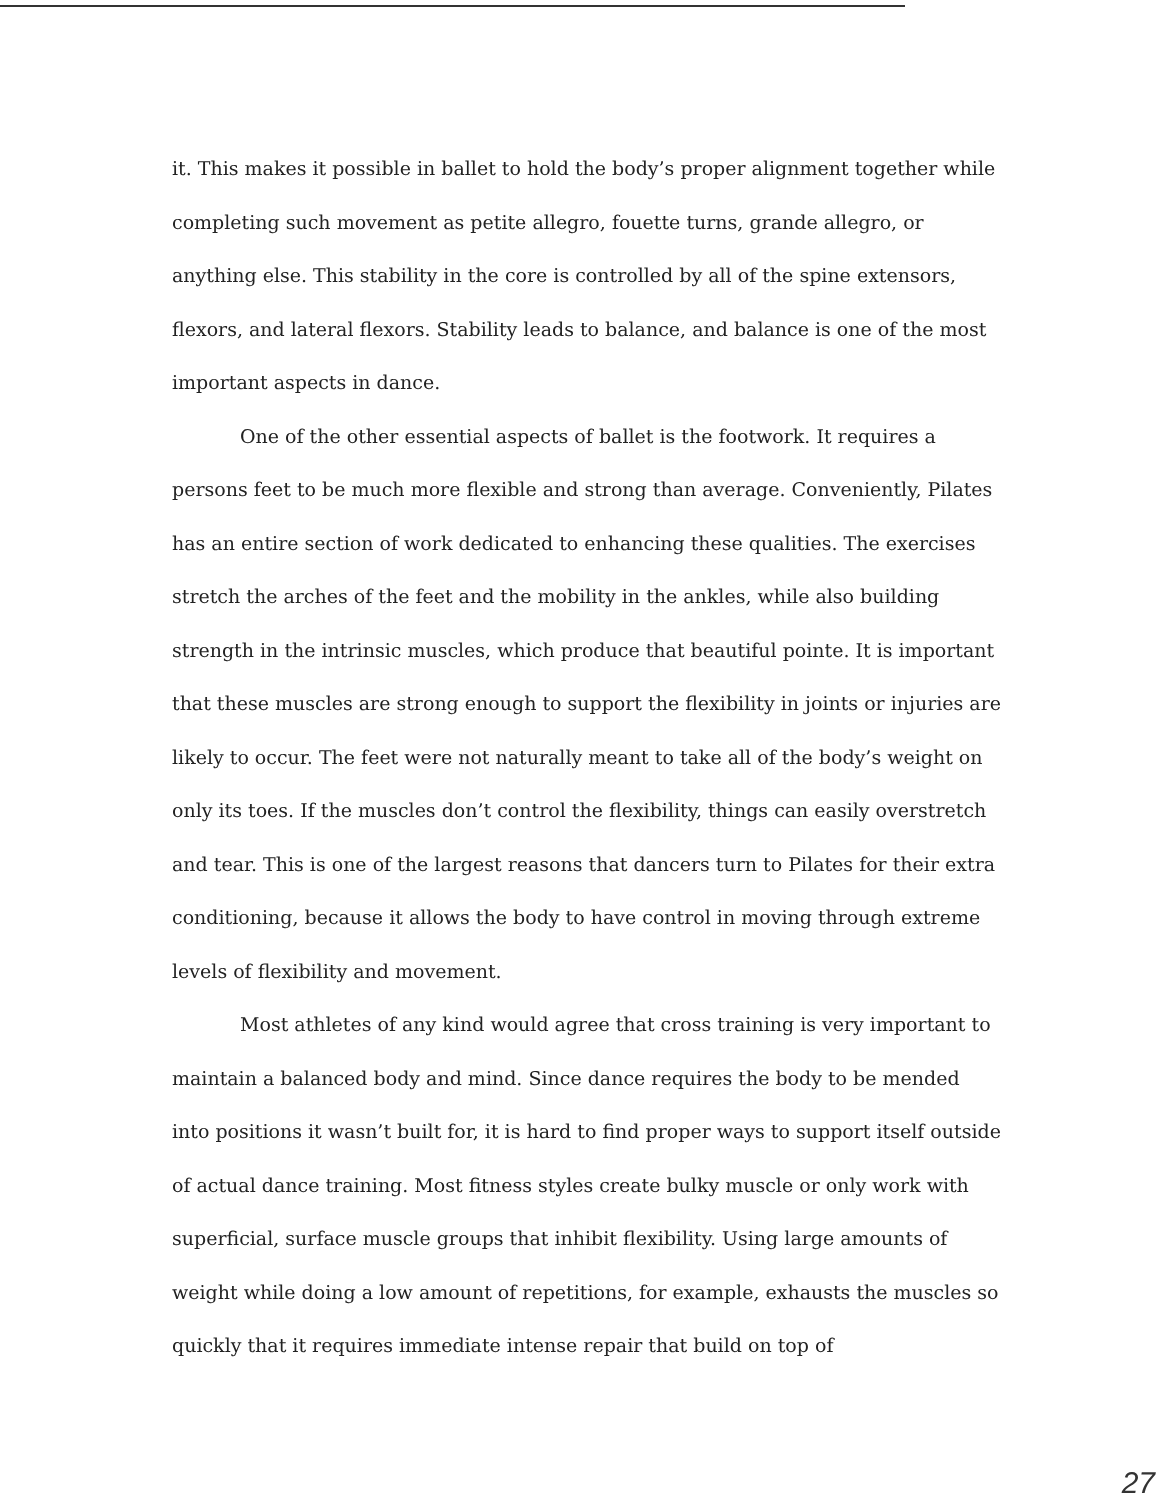it. This makes it possible in ballet to hold the body’s proper alignment together while completing such movement as petite allegro, fouette turns, grande allegro, or anything else. This stability in the core is controlled by all of the spine extensors, flexors, and lateral flexors. Stability leads to balance, and balance is one of the most important aspects in dance.
One of the other essential aspects of ballet is the footwork. It requires a persons feet to be much more flexible and strong than average. Conveniently, Pilates has an entire section of work dedicated to enhancing these qualities. The exercises stretch the arches of the feet and the mobility in the ankles, while also building strength in the intrinsic muscles, which produce that beautiful pointe. It is important that these muscles are strong enough to support the flexibility in joints or injuries are likely to occur. The feet were not naturally meant to take all of the body’s weight on only its toes. If the muscles don’t control the flexibility, things can easily overstretch and tear. This is one of the largest reasons that dancers turn to Pilates for their extra conditioning, because it allows the body to have control in moving through extreme levels of flexibility and movement.
Most athletes of any kind would agree that cross training is very important to maintain a balanced body and mind. Since dance requires the body to be mended into positions it wasn’t built for, it is hard to find proper ways to support itself outside of actual dance training. Most fitness styles create bulky muscle or only work with superficial, surface muscle groups that inhibit flexibility. Using large amounts of weight while doing a low amount of repetitions, for example, exhausts the muscles so quickly that it requires immediate intense repair that build on top of
27